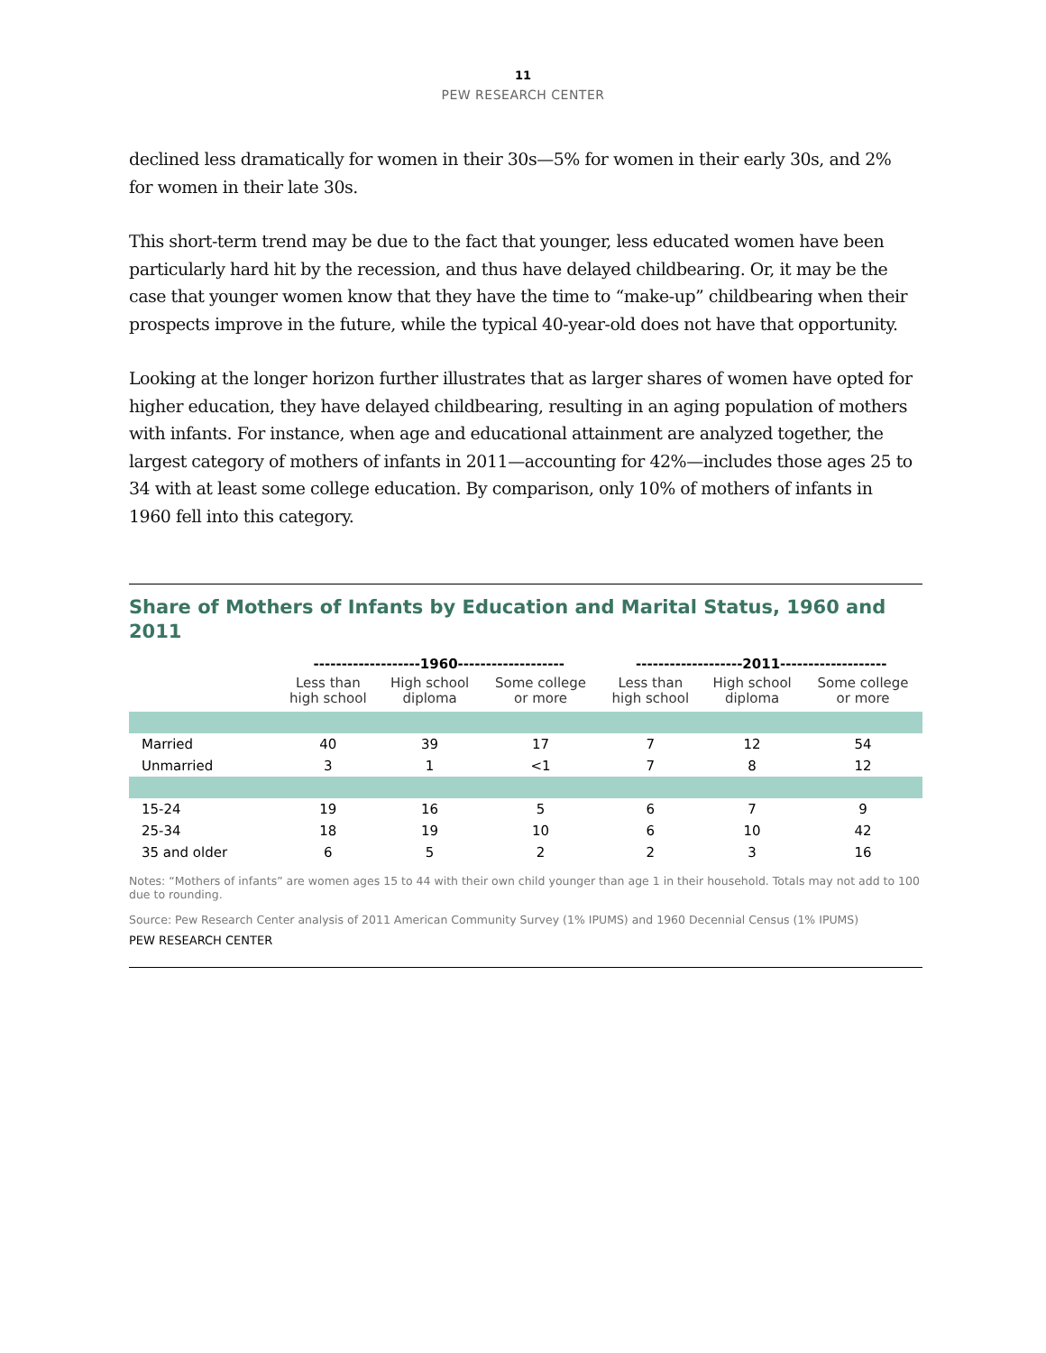11
PEW RESEARCH CENTER
declined less dramatically for women in their 30s—5% for women in their early 30s, and 2% for women in their late 30s.
This short-term trend may be due to the fact that younger, less educated women have been particularly hard hit by the recession, and thus have delayed childbearing. Or, it may be the case that younger women know that they have the time to “make-up” childbearing when their prospects improve in the future, while the typical 40-year-old does not have that opportunity.
Looking at the longer horizon further illustrates that as larger shares of women have opted for higher education, they have delayed childbearing, resulting in an aging population of mothers with infants. For instance, when age and educational attainment are analyzed together, the largest category of mothers of infants in 2011—accounting for 42%—includes those ages 25 to 34 with at least some college education. By comparison, only 10% of mothers of infants in 1960 fell into this category.
Share of Mothers of Infants by Education and Marital Status, 1960 and 2011
| | -------------------1960------------------- | | | -------------------2011------------------- | | |
| --- | --- | --- | --- | --- | --- | --- |
| | Less than high school | High school diploma | Some college or more | Less than high school | High school diploma | Some college or more |
| Married | 40 | 39 | 17 | 7 | 12 | 54 |
| Unmarried | 3 | 1 | <1 | 7 | 8 | 12 |
| 15-24 | 19 | 16 | 5 | 6 | 7 | 9 |
| 25-34 | 18 | 19 | 10 | 6 | 10 | 42 |
| 35 and older | 6 | 5 | 2 | 2 | 3 | 16 |
Notes: “Mothers of infants” are women ages 15 to 44 with their own child younger than age 1 in their household. Totals may not add to 100 due to rounding.
Source: Pew Research Center analysis of 2011 American Community Survey (1% IPUMS) and 1960 Decennial Census (1% IPUMS)
PEW RESEARCH CENTER